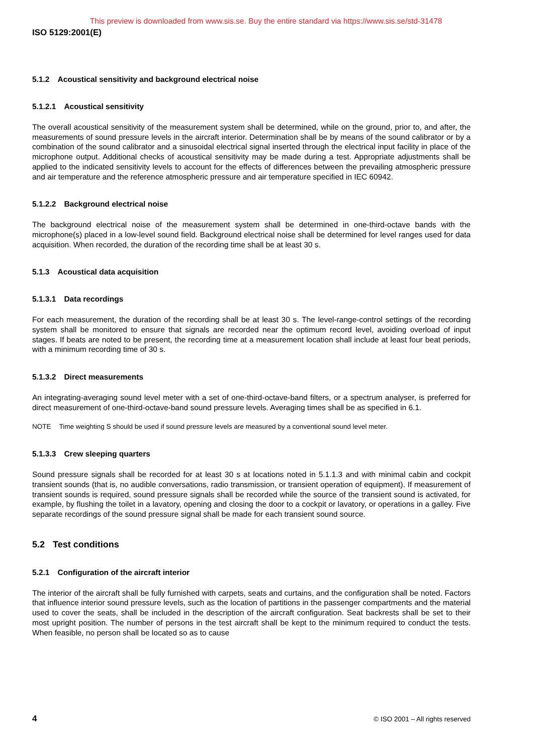This preview is downloaded from www.sis.se. Buy the entire standard via https://www.sis.se/std-31478
ISO 5129:2001(E)
5.1.2 Acoustical sensitivity and background electrical noise
5.1.2.1 Acoustical sensitivity
The overall acoustical sensitivity of the measurement system shall be determined, while on the ground, prior to, and after, the measurements of sound pressure levels in the aircraft interior. Determination shall be by means of the sound calibrator or by a combination of the sound calibrator and a sinusoidal electrical signal inserted through the electrical input facility in place of the microphone output. Additional checks of acoustical sensitivity may be made during a test. Appropriate adjustments shall be applied to the indicated sensitivity levels to account for the effects of differences between the prevailing atmospheric pressure and air temperature and the reference atmospheric pressure and air temperature specified in IEC 60942.
5.1.2.2 Background electrical noise
The background electrical noise of the measurement system shall be determined in one-third-octave bands with the microphone(s) placed in a low-level sound field. Background electrical noise shall be determined for level ranges used for data acquisition. When recorded, the duration of the recording time shall be at least 30 s.
5.1.3 Acoustical data acquisition
5.1.3.1 Data recordings
For each measurement, the duration of the recording shall be at least 30 s. The level-range-control settings of the recording system shall be monitored to ensure that signals are recorded near the optimum record level, avoiding overload of input stages. If beats are noted to be present, the recording time at a measurement location shall include at least four beat periods, with a minimum recording time of 30 s.
5.1.3.2 Direct measurements
An integrating-averaging sound level meter with a set of one-third-octave-band filters, or a spectrum analyser, is preferred for direct measurement of one-third-octave-band sound pressure levels. Averaging times shall be as specified in 6.1.
NOTE Time weighting S should be used if sound pressure levels are measured by a conventional sound level meter.
5.1.3.3 Crew sleeping quarters
Sound pressure signals shall be recorded for at least 30 s at locations noted in 5.1.1.3 and with minimal cabin and cockpit transient sounds (that is, no audible conversations, radio transmission, or transient operation of equipment). If measurement of transient sounds is required, sound pressure signals shall be recorded while the source of the transient sound is activated, for example, by flushing the toilet in a lavatory, opening and closing the door to a cockpit or lavatory, or operations in a galley. Five separate recordings of the sound pressure signal shall be made for each transient sound source.
5.2 Test conditions
5.2.1 Configuration of the aircraft interior
The interior of the aircraft shall be fully furnished with carpets, seats and curtains, and the configuration shall be noted. Factors that influence interior sound pressure levels, such as the location of partitions in the passenger compartments and the material used to cover the seats, shall be included in the description of the aircraft configuration. Seat backrests shall be set to their most upright position. The number of persons in the test aircraft shall be kept to the minimum required to conduct the tests. When feasible, no person shall be located so as to cause
4 © ISO 2001 – All rights reserved